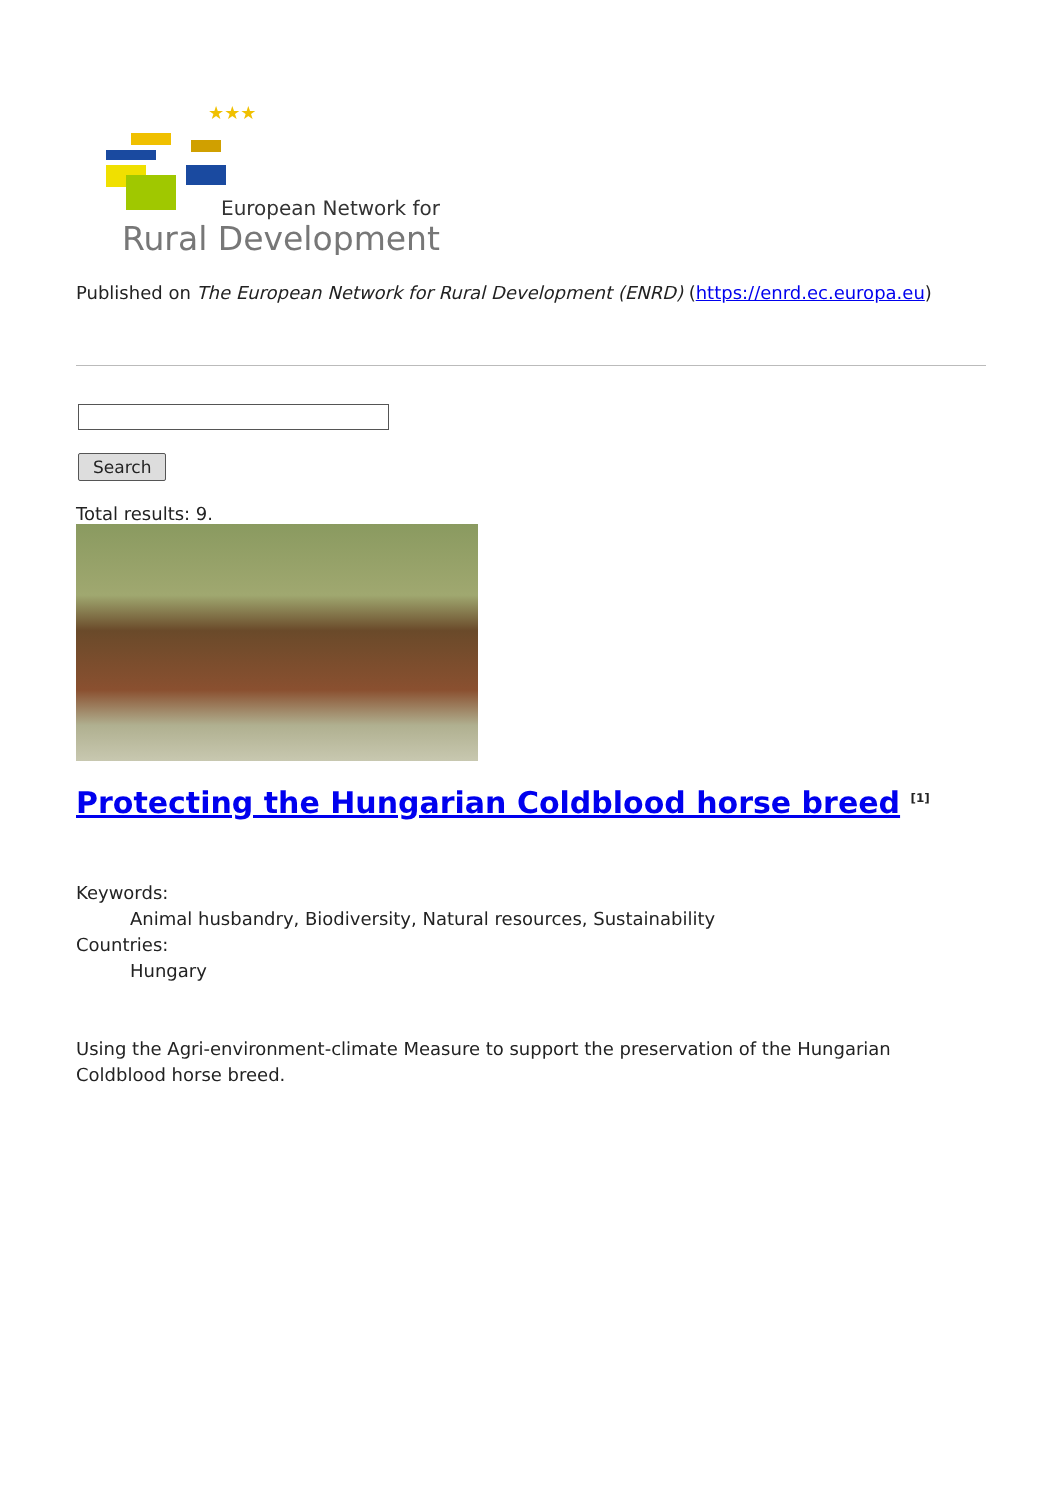★★★
European Network for
Rural Development
Published on The European Network for Rural Development (ENRD) (https://enrd.ec.europa.eu)
Search
Total results: 9.
Protecting the Hungarian Coldblood horse breed <sup>[1]</sup>
Keywords:
Animal husbandry, Biodiversity, Natural resources, Sustainability
Countries:
Hungary
Using the Agri-environment-climate Measure to support the preservation of the Hungarian Coldblood horse breed.